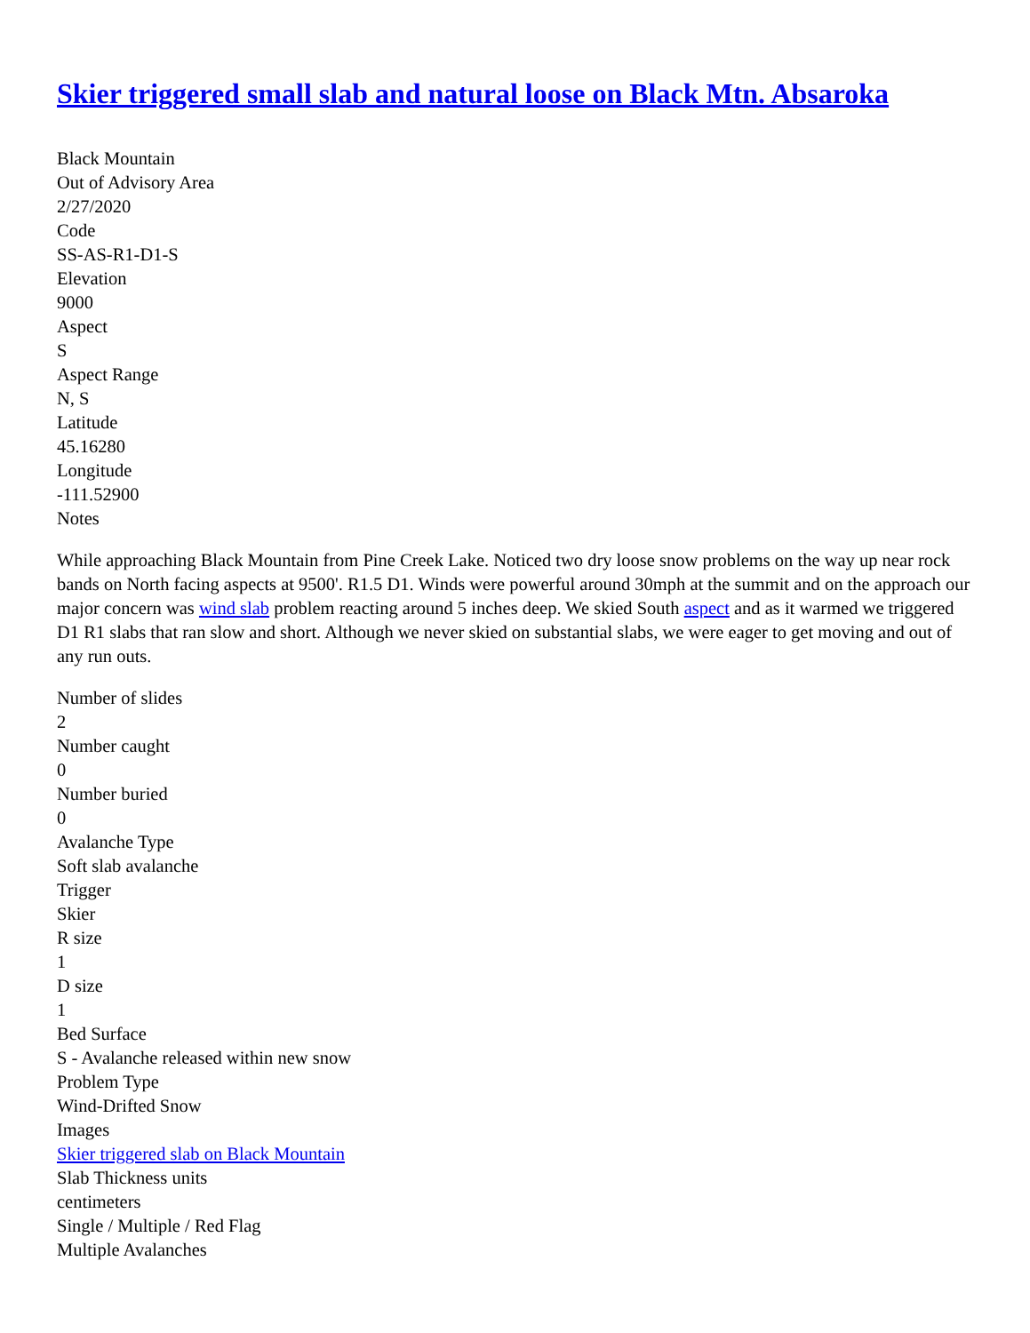Skier triggered small slab and natural loose on Black Mtn. Absaroka
Black Mountain
Out of Advisory Area
2/27/2020
Code
SS-AS-R1-D1-S
Elevation
9000
Aspect
S
Aspect Range
N, S
Latitude
45.16280
Longitude
-111.52900
Notes
While approaching Black Mountain from Pine Creek Lake. Noticed two dry loose snow problems on the way up near rock bands on North facing aspects at 9500'. R1.5 D1. Winds were powerful around 30mph at the summit and on the approach our major concern was wind slab problem reacting around 5 inches deep. We skied South aspect and as it warmed we triggered D1 R1 slabs that ran slow and short. Although we never skied on substantial slabs, we were eager to get moving and out of any run outs.
Number of slides
2
Number caught
0
Number buried
0
Avalanche Type
Soft slab avalanche
Trigger
Skier
R size
1
D size
1
Bed Surface
S - Avalanche released within new snow
Problem Type
Wind-Drifted Snow
Images
Skier triggered slab on Black Mountain
Slab Thickness units
centimeters
Single / Multiple / Red Flag
Multiple Avalanches